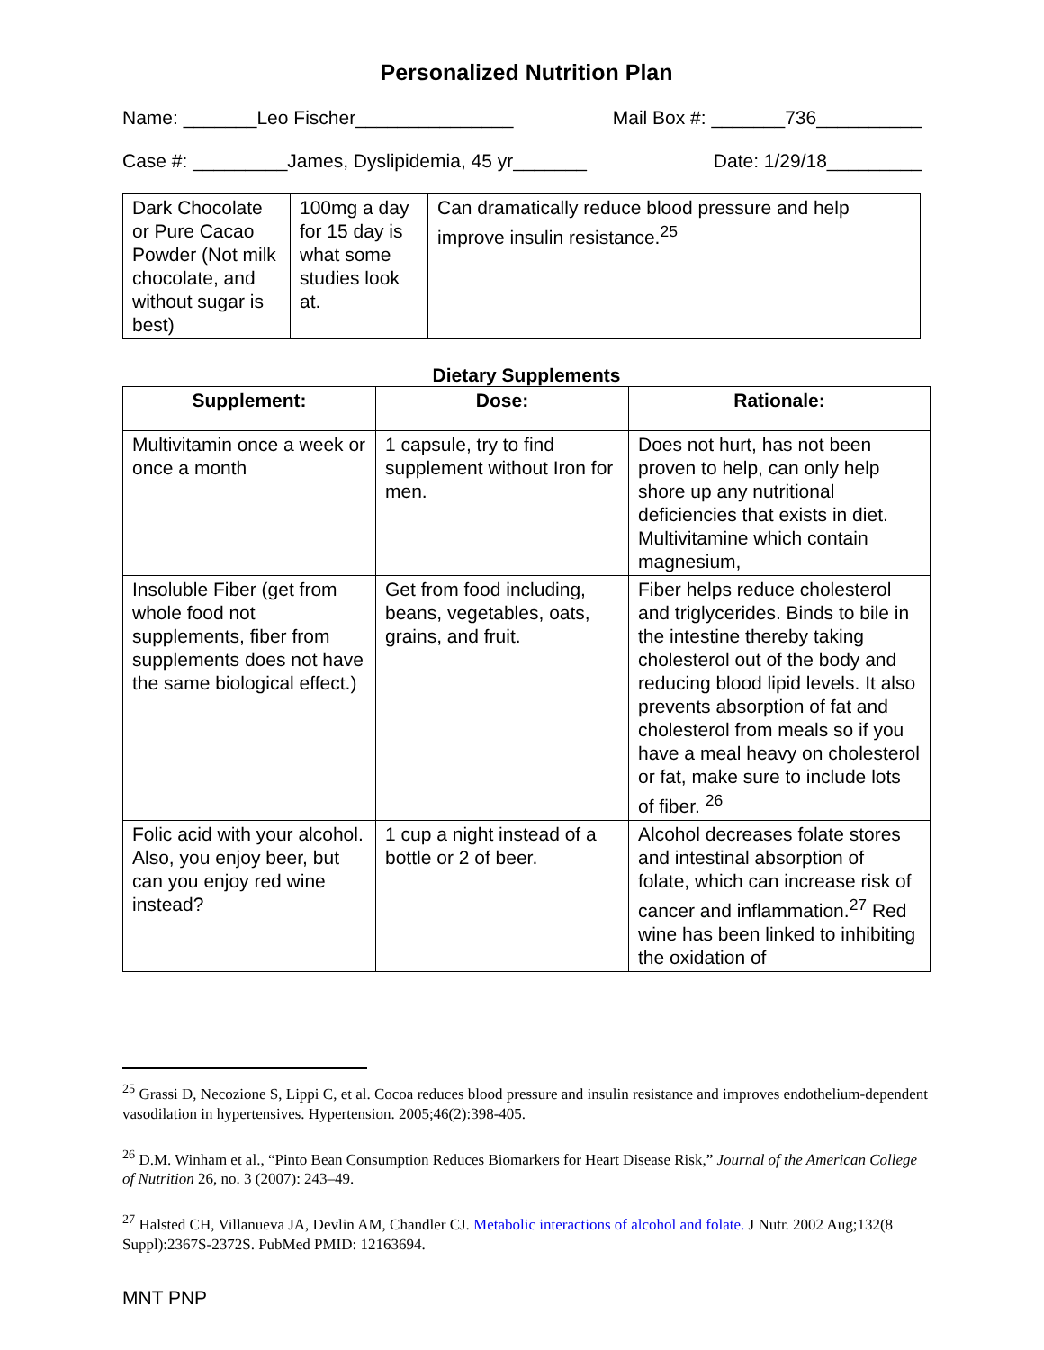Personalized Nutrition Plan
Name: _______Leo Fischer_______________ Mail Box #: _______736__________
Case #: _________James, Dyslipidemia, 45 yr_______ Date: 1/29/18_________
| Dark Chocolate or Pure Cacao Powder (Not milk chocolate, and without sugar is best) | 100mg a day for 15 day is what some studies look at. | Can dramatically reduce blood pressure and help improve insulin resistance.<sup>25</sup> |
Dietary Supplements
| Supplement: | Dose: | Rationale: |
| --- | --- | --- |
| Multivitamin once a week or once a month | 1 capsule, try to find supplement without Iron for men. | Does not hurt, has not been proven to help, can only help shore up any nutritional deficiencies that exists in diet. Multivitamine which contain magnesium, |
| Insoluble Fiber (get from whole food not supplements, fiber from supplements does not have the same biological effect.) | Get from food including, beans, vegetables, oats, grains, and fruit. | Fiber helps reduce cholesterol and triglycerides. Binds to bile in the intestine thereby taking cholesterol out of the body and reducing blood lipid levels. It also prevents absorption of fat and cholesterol from meals so if you have a meal heavy on cholesterol or fat, make sure to include lots of fiber. <sup>26</sup> |
| Folic acid with your alcohol. Also, you enjoy beer, but can you enjoy red wine instead? | 1 cup a night instead of a bottle or 2 of beer. | Alcohol decreases folate stores and intestinal absorption of folate, which can increase risk of cancer and inflammation.<sup>27</sup> Red wine has been linked to inhibiting the oxidation of |
<sup>25</sup> Grassi D, Necozione S, Lippi C, et al. Cocoa reduces blood pressure and insulin resistance and improves endothelium-dependent vasodilation in hypertensives. Hypertension. 2005;46(2):398-405.
<sup>26</sup> D.M. Winham et al., “Pinto Bean Consumption Reduces Biomarkers for Heart Disease Risk,” Journal of the American College of Nutrition 26, no. 3 (2007): 243–49.
<sup>27</sup> Halsted CH, Villanueva JA, Devlin AM, Chandler CJ. Metabolic interactions of alcohol and folate. J Nutr. 2002 Aug;132(8 Suppl):2367S-2372S. PubMed PMID: 12163694.
MNT PNP